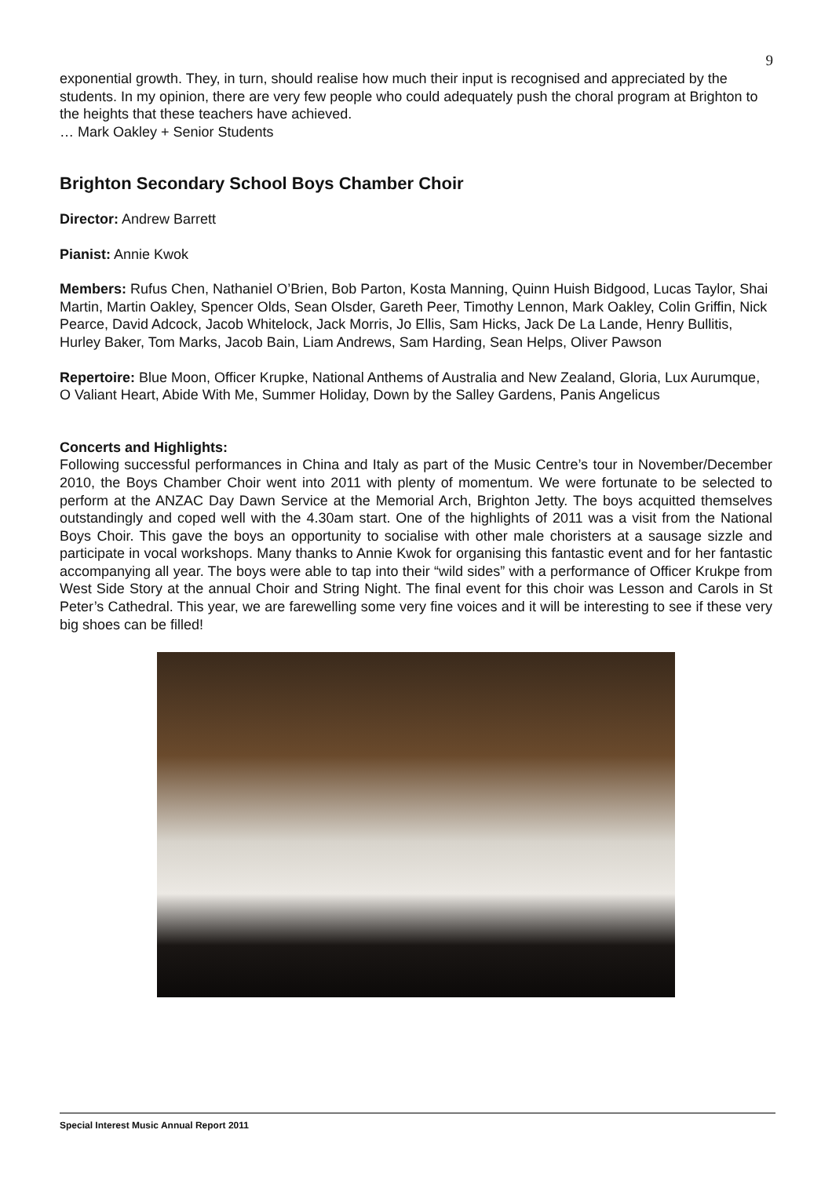9
exponential growth. They, in turn, should realise how much their input is recognised and appreciated by the students. In my opinion, there are very few people who could adequately push the choral program at Brighton to the heights that these teachers have achieved.
… Mark Oakley + Senior Students
Brighton Secondary School Boys Chamber Choir
Director: Andrew Barrett
Pianist: Annie Kwok
Members: Rufus Chen, Nathaniel O’Brien, Bob Parton, Kosta Manning, Quinn Huish Bidgood, Lucas Taylor, Shai Martin, Martin Oakley, Spencer Olds, Sean Olsder, Gareth Peer, Timothy Lennon, Mark Oakley, Colin Griffin, Nick Pearce, David Adcock, Jacob Whitelock, Jack Morris, Jo Ellis, Sam Hicks, Jack De La Lande, Henry Bullitis, Hurley Baker, Tom Marks, Jacob Bain, Liam Andrews, Sam Harding, Sean Helps, Oliver Pawson
Repertoire: Blue Moon, Officer Krupke, National Anthems of Australia and New Zealand, Gloria, Lux Aurumque, O Valiant Heart, Abide With Me, Summer Holiday, Down by the Salley Gardens, Panis Angelicus
Concerts and Highlights:
Following successful performances in China and Italy as part of the Music Centre’s tour in November/December 2010, the Boys Chamber Choir went into 2011 with plenty of momentum. We were fortunate to be selected to perform at the ANZAC Day Dawn Service at the Memorial Arch, Brighton Jetty. The boys acquitted themselves outstandingly and coped well with the 4.30am start. One of the highlights of 2011 was a visit from the National Boys Choir. This gave the boys an opportunity to socialise with other male choristers at a sausage sizzle and participate in vocal workshops. Many thanks to Annie Kwok for organising this fantastic event and for her fantastic accompanying all year. The boys were able to tap into their “wild sides” with a performance of Officer Krukpe from West Side Story at the annual Choir and String Night. The final event for this choir was Lesson and Carols in St Peter’s Cathedral. This year, we are farewelling some very fine voices and it will be interesting to see if these very big shoes can be filled!
Special Interest Music Annual Report 2011